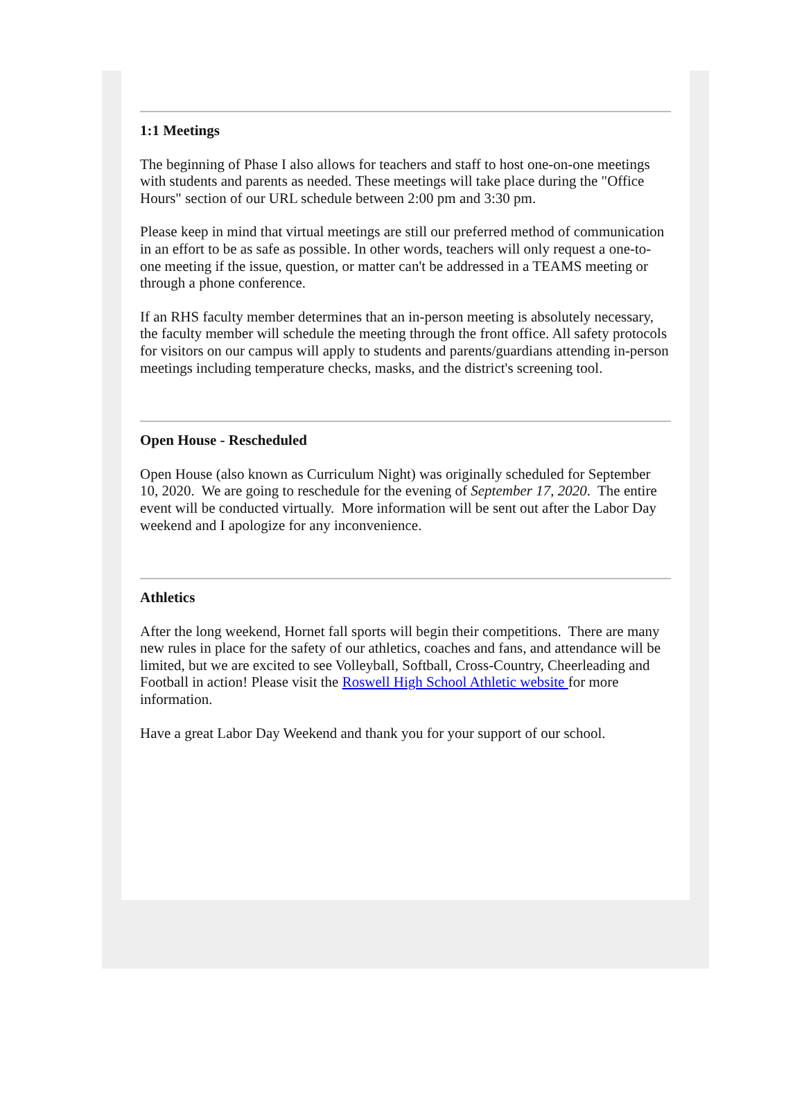1:1 Meetings
The beginning of Phase I also allows for teachers and staff to host one-on-one meetings with students and parents as needed. These meetings will take place during the "Office Hours" section of our URL schedule between 2:00 pm and 3:30 pm.
Please keep in mind that virtual meetings are still our preferred method of communication in an effort to be as safe as possible. In other words, teachers will only request a one-to-one meeting if the issue, question, or matter can't be addressed in a TEAMS meeting or through a phone conference.
If an RHS faculty member determines that an in-person meeting is absolutely necessary, the faculty member will schedule the meeting through the front office. All safety protocols for visitors on our campus will apply to students and parents/guardians attending in-person meetings including temperature checks, masks, and the district's screening tool.
Open House - Rescheduled
Open House (also known as Curriculum Night) was originally scheduled for September 10, 2020. We are going to reschedule for the evening of September 17, 2020. The entire event will be conducted virtually. More information will be sent out after the Labor Day weekend and I apologize for any inconvenience.
Athletics
After the long weekend, Hornet fall sports will begin their competitions. There are many new rules in place for the safety of our athletics, coaches and fans, and attendance will be limited, but we are excited to see Volleyball, Softball, Cross-Country, Cheerleading and Football in action! Please visit the Roswell High School Athletic website for more information.
Have a great Labor Day Weekend and thank you for your support of our school.